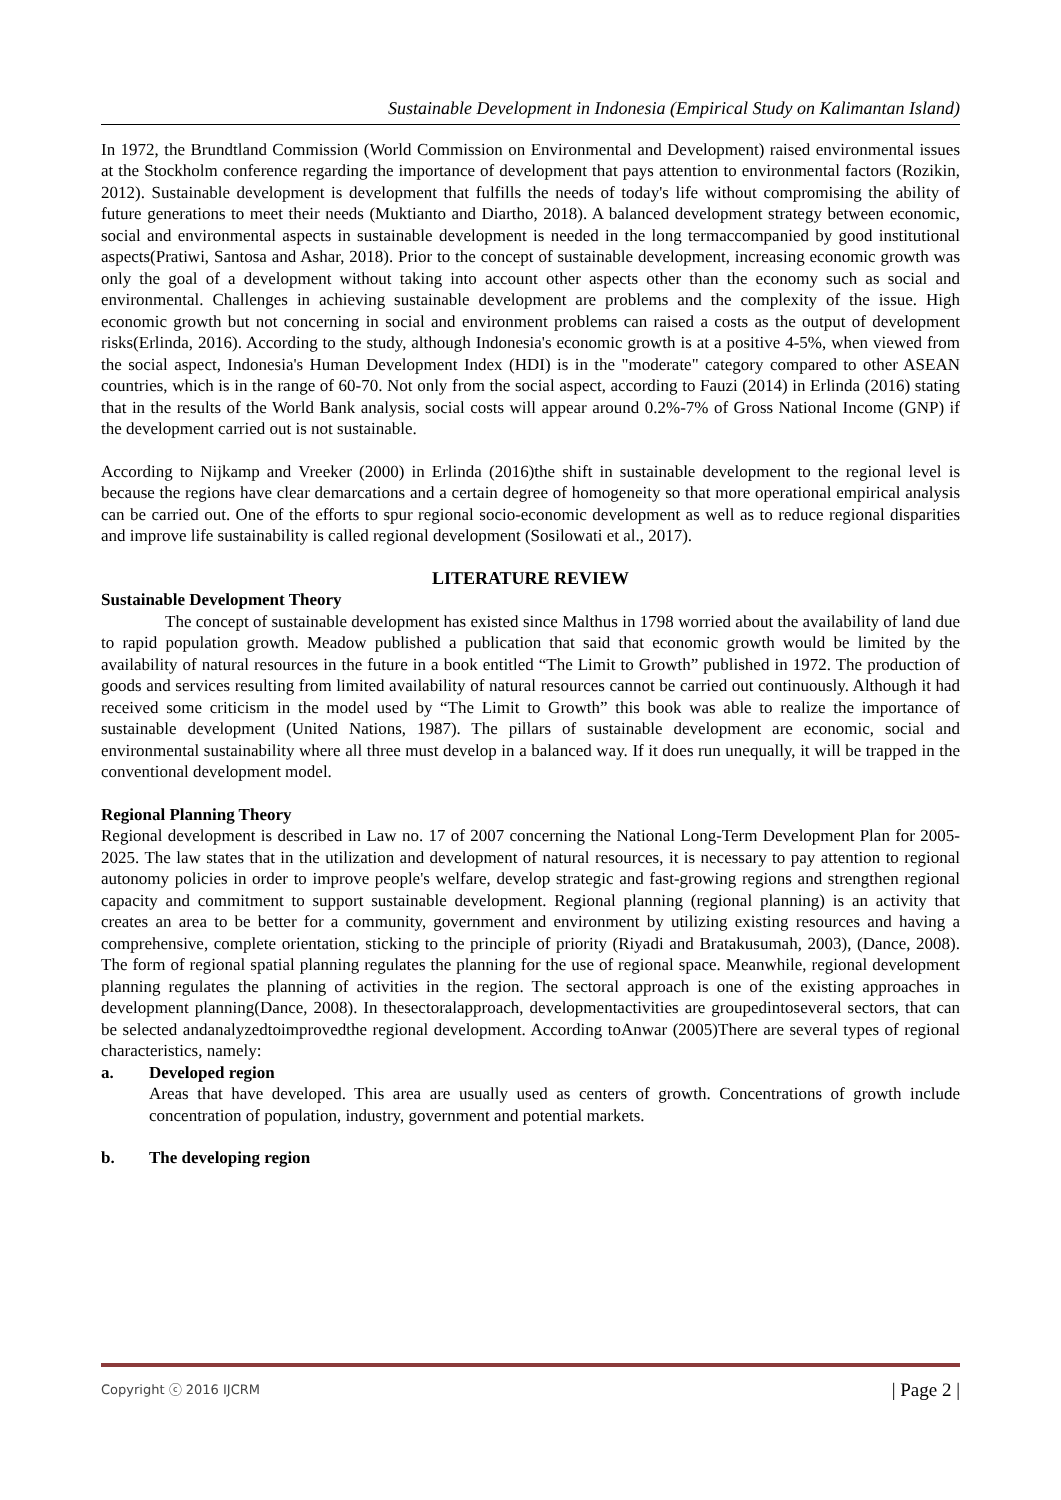Sustainable Development in Indonesia (Empirical Study on Kalimantan Island)
In 1972, the Brundtland Commission (World Commission on Environmental and Development) raised environmental issues at the Stockholm conference regarding the importance of development that pays attention to environmental factors (Rozikin, 2012). Sustainable development is development that fulfills the needs of today's life without compromising the ability of future generations to meet their needs (Muktianto and Diartho, 2018). A balanced development strategy between economic, social and environmental aspects in sustainable development is needed in the long termaccompanied by good institutional aspects(Pratiwi, Santosa and Ashar, 2018). Prior to the concept of sustainable development, increasing economic growth was only the goal of a development without taking into account other aspects other than the economy such as social and environmental. Challenges in achieving sustainable development are problems and the complexity of the issue. High economic growth but not concerning in social and environment problems can raised a costs as the output of development risks(Erlinda, 2016). According to the study, although Indonesia's economic growth is at a positive 4-5%, when viewed from the social aspect, Indonesia's Human Development Index (HDI) is in the "moderate" category compared to other ASEAN countries, which is in the range of 60-70. Not only from the social aspect, according to Fauzi (2014) in Erlinda (2016) stating that in the results of the World Bank analysis, social costs will appear around 0.2%-7% of Gross National Income (GNP) if the development carried out is not sustainable.
According to Nijkamp and Vreeker (2000) in Erlinda (2016)the shift in sustainable development to the regional level is because the regions have clear demarcations and a certain degree of homogeneity so that more operational empirical analysis can be carried out. One of the efforts to spur regional socio-economic development as well as to reduce regional disparities and improve life sustainability is called regional development (Sosilowati et al., 2017).
LITERATURE REVIEW
Sustainable Development Theory
The concept of sustainable development has existed since Malthus in 1798 worried about the availability of land due to rapid population growth. Meadow published a publication that said that economic growth would be limited by the availability of natural resources in the future in a book entitled “The Limit to Growth” published in 1972. The production of goods and services resulting from limited availability of natural resources cannot be carried out continuously. Although it had received some criticism in the model used by “The Limit to Growth” this book was able to realize the importance of sustainable development (United Nations, 1987). The pillars of sustainable development are economic, social and environmental sustainability where all three must develop in a balanced way. If it does run unequally, it will be trapped in the conventional development model.
Regional Planning Theory
Regional development is described in Law no. 17 of 2007 concerning the National Long-Term Development Plan for 2005-2025. The law states that in the utilization and development of natural resources, it is necessary to pay attention to regional autonomy policies in order to improve people's welfare, develop strategic and fast-growing regions and strengthen regional capacity and commitment to support sustainable development. Regional planning (regional planning) is an activity that creates an area to be better for a community, government and environment by utilizing existing resources and having a comprehensive, complete orientation, sticking to the principle of priority (Riyadi and Bratakusumah, 2003), (Dance, 2008). The form of regional spatial planning regulates the planning for the use of regional space. Meanwhile, regional development planning regulates the planning of activities in the region. The sectoral approach is one of the existing approaches in development planning(Dance, 2008). In thesectoralapproach, developmentactivities are groupedintoseveral sectors, that can be selected andanalyzedtoimprovedthe regional development. According toAnwar (2005)There are several types of regional characteristics, namely:
a. Developed region
Areas that have developed. This area are usually used as centers of growth. Concentrations of growth include concentration of population, industry, government and potential markets.
b. The developing region
Copyright ⓒ 2016 IJCRM | Page 2 |